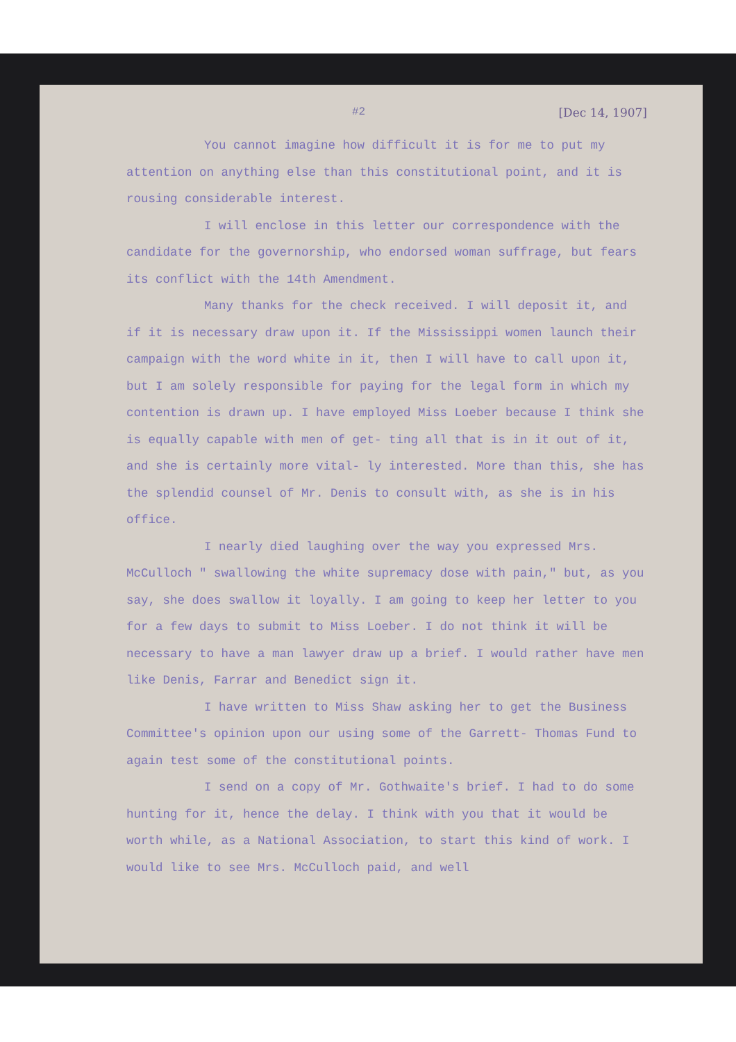#2 [Dec 14, 1907]
You cannot imagine how difficult it is for me to put my attention on anything else than this constitutional point, and it is rousing considerable interest.
I will enclose in this letter our correspondence with the candidate for the governorship, who endorsed woman suffrage, but fears its conflict with the 14th Amendment.
Many thanks for the check received. I will deposit it, and if it is necessary draw upon it. If the Mississippi women launch their campaign with the word white in it, then I will have to call upon it, but I am solely responsible for paying for the legal form in which my contention is drawn up. I have employed Miss Loeber because I think she is equally capable with men of get- ting all that is in it out of it, and she is certainly more vital- ly interested. More than this, she has the splendid counsel of Mr. Denis to consult with, as she is in his office.
I nearly died laughing over the way you expressed Mrs. McCulloch " swallowing the white supremacy dose with pain," but, as you say, she does swallow it loyally. I am going to keep her letter to you for a few days to submit to Miss Loeber. I do not think it will be necessary to have a man lawyer draw up a brief. I would rather have men like Denis, Farrar and Benedict sign it.
I have written to Miss Shaw asking her to get the Business Committee's opinion upon our using some of the Garrett- Thomas Fund to again test some of the constitutional points.
I send on a copy of Mr. Gothwaite's brief. I had to do some hunting for it, hence the delay. I think with you that it would be worth while, as a National Association, to start this kind of work. I would like to see Mrs. McCulloch paid, and well